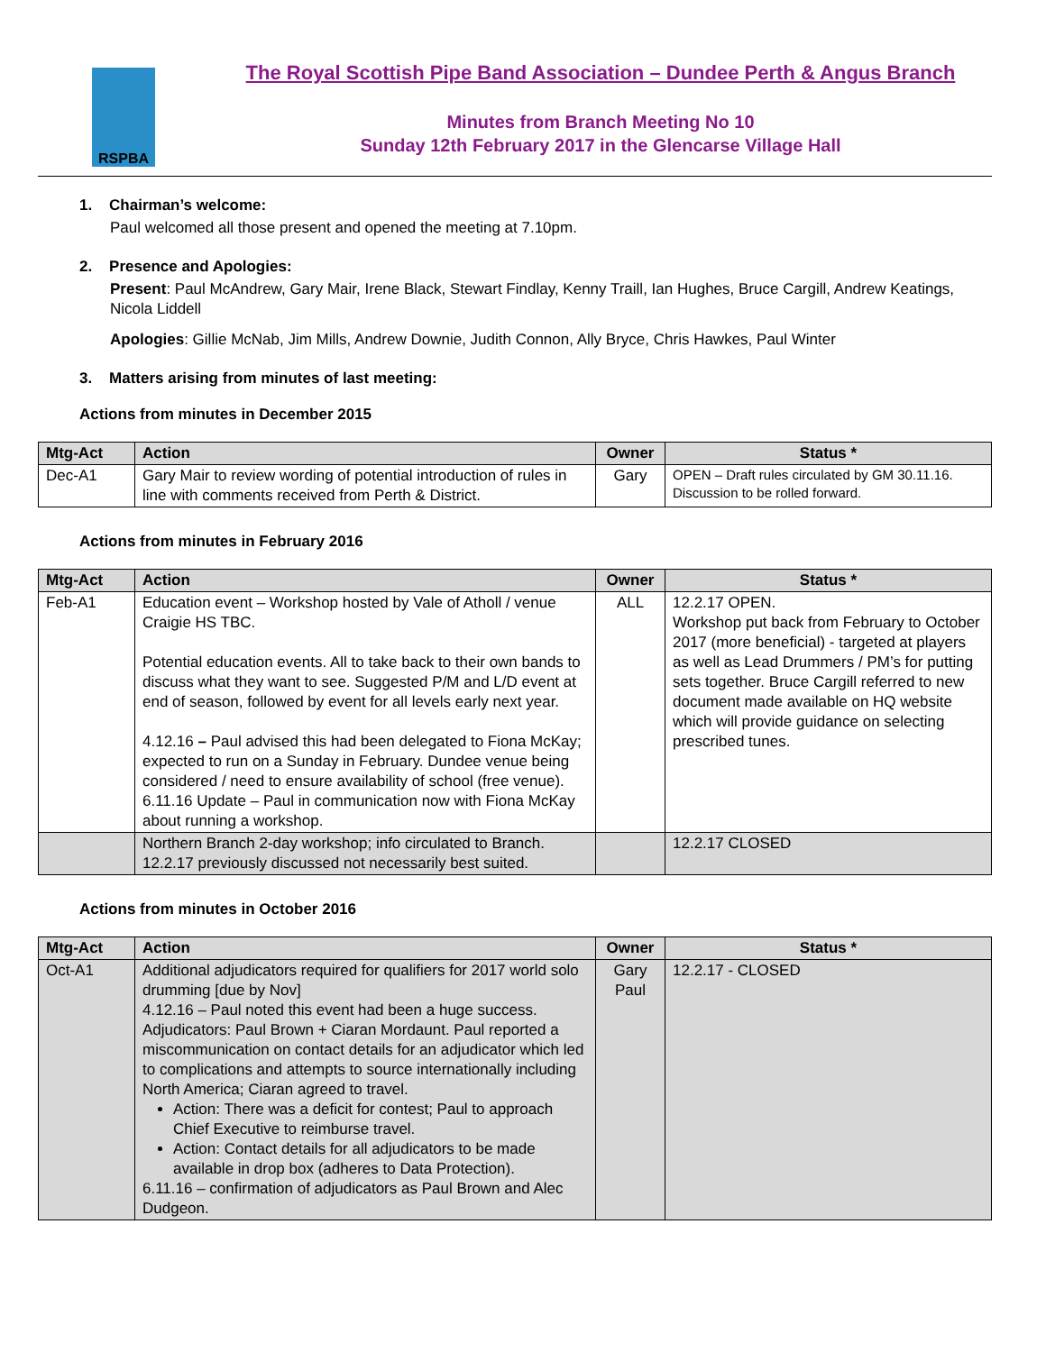RSPBA
The Royal Scottish Pipe Band Association – Dundee Perth & Angus Branch
Minutes from Branch Meeting No 10
Sunday 12th February 2017 in the Glencarse Village Hall
1. Chairman’s welcome:
Paul welcomed all those present and opened the meeting at 7.10pm.
2. Presence and Apologies:
Present: Paul McAndrew, Gary Mair, Irene Black, Stewart Findlay, Kenny Traill, Ian Hughes, Bruce Cargill, Andrew Keatings, Nicola Liddell
Apologies: Gillie McNab, Jim Mills, Andrew Downie, Judith Connon, Ally Bryce, Chris Hawkes, Paul Winter
3. Matters arising from minutes of last meeting:
Actions from minutes in December 2015
| Mtg-Act | Action | Owner | Status * |
| --- | --- | --- | --- |
| Dec-A1 | Gary Mair to review wording of potential introduction of rules in line with comments received from Perth & District. | Gary | OPEN – Draft rules circulated by GM 30.11.16. Discussion to be rolled forward. |
Actions from minutes in February 2016
| Mtg-Act | Action | Owner | Status * |
| --- | --- | --- | --- |
| Feb-A1 | Education event – Workshop hosted by Vale of Atholl / venue Craigie HS TBC. Potential education events. All to take back to their own bands to discuss what they want to see. Suggested P/M and L/D event at end of season, followed by event for all levels early next year. 4.12.16 – Paul advised this had been delegated to Fiona McKay; expected to run on a Sunday in February. Dundee venue being considered / need to ensure availability of school (free venue). 6.11.16 Update – Paul in communication now with Fiona McKay about running a workshop. | ALL | 12.2.17 OPEN. Workshop put back from February to October 2017 (more beneficial) - targeted at players as well as Lead Drummers / PM’s for putting sets together. Bruce Cargill referred to new document made available on HQ website which will provide guidance on selecting prescribed tunes. |
| | Northern Branch 2-day workshop; info circulated to Branch. 12.2.17 previously discussed not necessarily best suited. | | 12.2.17 CLOSED |
Actions from minutes in October 2016
| Mtg-Act | Action | Owner | Status * |
| --- | --- | --- | --- |
| Oct-A1 | Additional adjudicators required for qualifiers for 2017 world solo drumming [due by Nov] 4.12.16 – Paul noted this event had been a huge success. Adjudicators: Paul Brown + Ciaran Mordaunt. Paul reported a miscommunication on contact details for an adjudicator which led to complications and attempts to source internationally including North America; Ciaran agreed to travel. Action: There was a deficit for contest; Paul to approach Chief Executive to reimburse travel. Action: Contact details for all adjudicators to be made available in drop box (adheres to Data Protection). 6.11.16 – confirmation of adjudicators as Paul Brown and Alec Dudgeon. | Gary Paul | 12.2.17 - CLOSED |